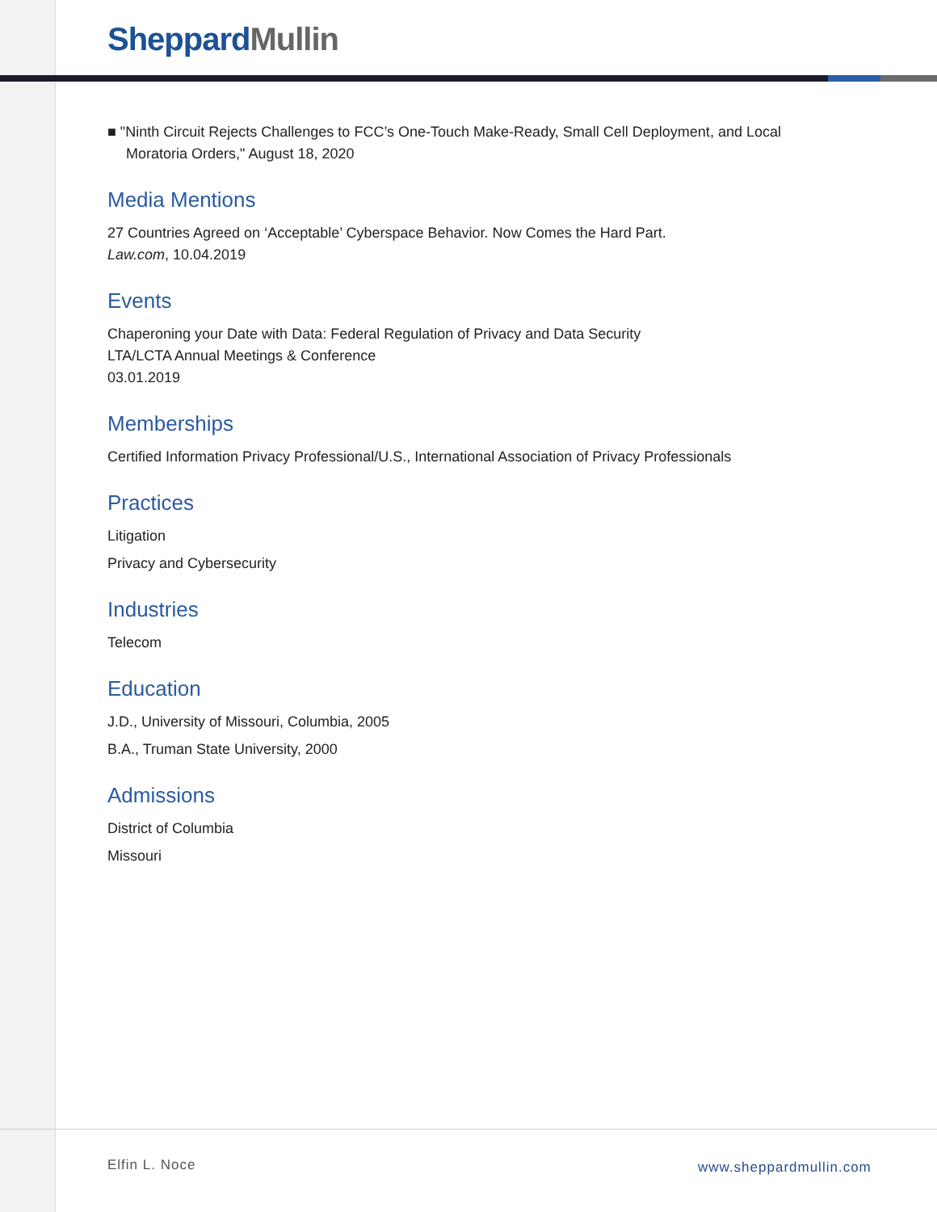Sheppard Mullin
■ "Ninth Circuit Rejects Challenges to FCC’s One-Touch Make-Ready, Small Cell Deployment, and Local Moratoria Orders," August 18, 2020
Media Mentions
27 Countries Agreed on ‘Acceptable’ Cyberspace Behavior. Now Comes the Hard Part.
Law.com, 10.04.2019
Events
Chaperoning your Date with Data: Federal Regulation of Privacy and Data Security
LTA/LCTA Annual Meetings & Conference
03.01.2019
Memberships
Certified Information Privacy Professional/U.S., International Association of Privacy Professionals
Practices
Litigation
Privacy and Cybersecurity
Industries
Telecom
Education
J.D., University of Missouri, Columbia, 2005
B.A., Truman State University, 2000
Admissions
District of Columbia
Missouri
Elfin L. Noce www.sheppardmullin.com